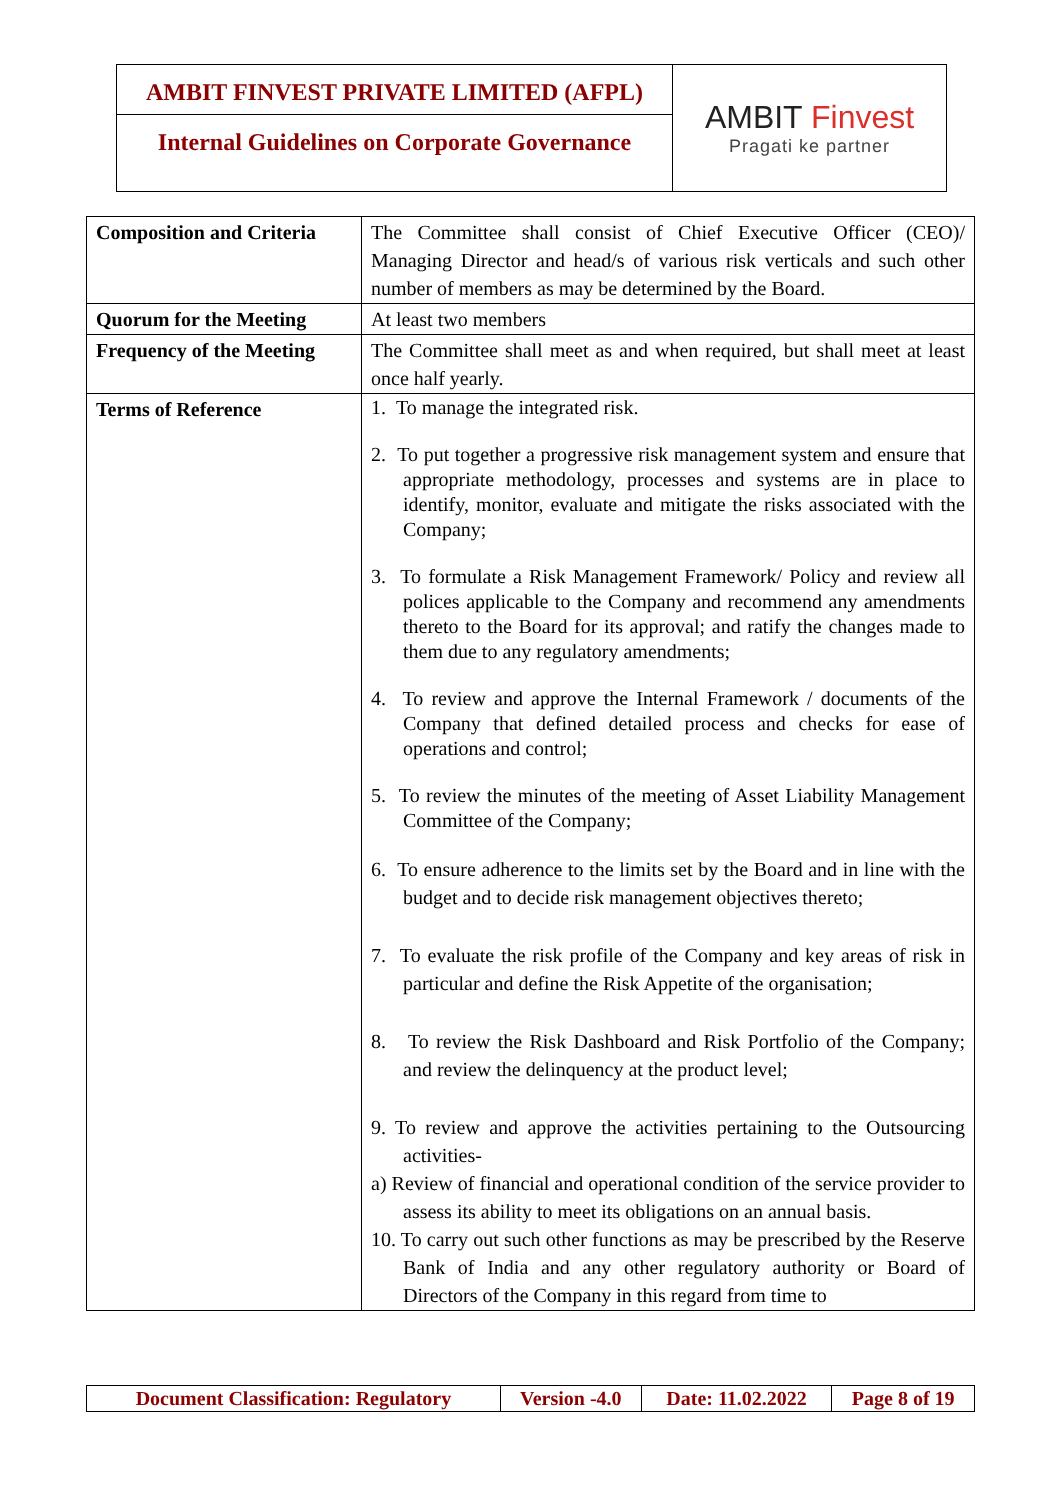AMBIT FINVEST PRIVATE LIMITED (AFPL)
Internal Guidelines on Corporate Governance
AMBIT Finvest
Pragati ke partner
| Composition and Criteria | The Committee shall consist of Chief Executive Officer (CEO)/ Managing Director and head/s of various risk verticals and such other number of members as may be determined by the Board. |
| Quorum for the Meeting | At least two members |
| Frequency of the Meeting | The Committee shall meet as and when required, but shall meet at least once half yearly. |
| Terms of Reference | 1. To manage the integrated risk. 2. To put together a progressive risk management system and ensure that appropriate methodology, processes and systems are in place to identify, monitor, evaluate and mitigate the risks associated with the Company; 3. To formulate a Risk Management Framework/ Policy and review all polices applicable to the Company and recommend any amendments thereto to the Board for its approval; and ratify the changes made to them due to any regulatory amendments; 4. To review and approve the Internal Framework / documents of the Company that defined detailed process and checks for ease of operations and control; 5. To review the minutes of the meeting of Asset Liability Management Committee of the Company; 6. To ensure adherence to the limits set by the Board and in line with the budget and to decide risk management objectives thereto; 7. To evaluate the risk profile of the Company and key areas of risk in particular and define the Risk Appetite of the organisation; 8. To review the Risk Dashboard and Risk Portfolio of the Company; and review the delinquency at the product level; 9. To review and approve the activities pertaining to the Outsourcing activities- a) Review of financial and operational condition of the service provider to assess its ability to meet its obligations on an annual basis. 10. To carry out such other functions as may be prescribed by the Reserve Bank of India and any other regulatory authority or Board of Directors of the Company in this regard from time to |
| Document Classification: Regulatory | Version -4.0 | Date: 11.02.2022 | Page 8 of 19 |